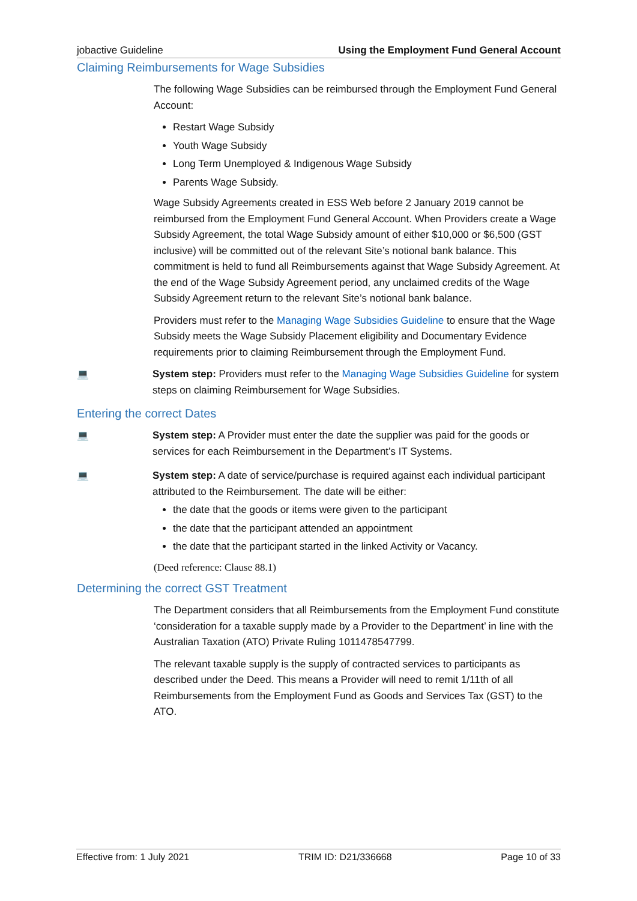jobactive Guideline Using the Employment Fund General Account
Claiming Reimbursements for Wage Subsidies
The following Wage Subsidies can be reimbursed through the Employment Fund General Account:
Restart Wage Subsidy
Youth Wage Subsidy
Long Term Unemployed & Indigenous Wage Subsidy
Parents Wage Subsidy.
Wage Subsidy Agreements created in ESS Web before 2 January 2019 cannot be reimbursed from the Employment Fund General Account. When Providers create a Wage Subsidy Agreement, the total Wage Subsidy amount of either $10,000 or $6,500 (GST inclusive) will be committed out of the relevant Site’s notional bank balance. This commitment is held to fund all Reimbursements against that Wage Subsidy Agreement. At the end of the Wage Subsidy Agreement period, any unclaimed credits of the Wage Subsidy Agreement return to the relevant Site’s notional bank balance.
Providers must refer to the Managing Wage Subsidies Guideline to ensure that the Wage Subsidy meets the Wage Subsidy Placement eligibility and Documentary Evidence requirements prior to claiming Reimbursement through the Employment Fund.
💻 System step: Providers must refer to the Managing Wage Subsidies Guideline for system steps on claiming Reimbursement for Wage Subsidies.
Entering the correct Dates
💻 System step: A Provider must enter the date the supplier was paid for the goods or services for each Reimbursement in the Department’s IT Systems.
💻 System step: A date of service/purchase is required against each individual participant attributed to the Reimbursement. The date will be either:
the date that the goods or items were given to the participant
the date that the participant attended an appointment
the date that the participant started in the linked Activity or Vacancy.
(Deed reference: Clause 88.1)
Determining the correct GST Treatment
The Department considers that all Reimbursements from the Employment Fund constitute ‘consideration for a taxable supply made by a Provider to the Department’ in line with the Australian Taxation (ATO) Private Ruling 1011478547799.
The relevant taxable supply is the supply of contracted services to participants as described under the Deed. This means a Provider will need to remit 1/11th of all Reimbursements from the Employment Fund as Goods and Services Tax (GST) to the ATO.
Effective from: 1 July 2021 TRIM ID: D21/336668 Page 10 of 33